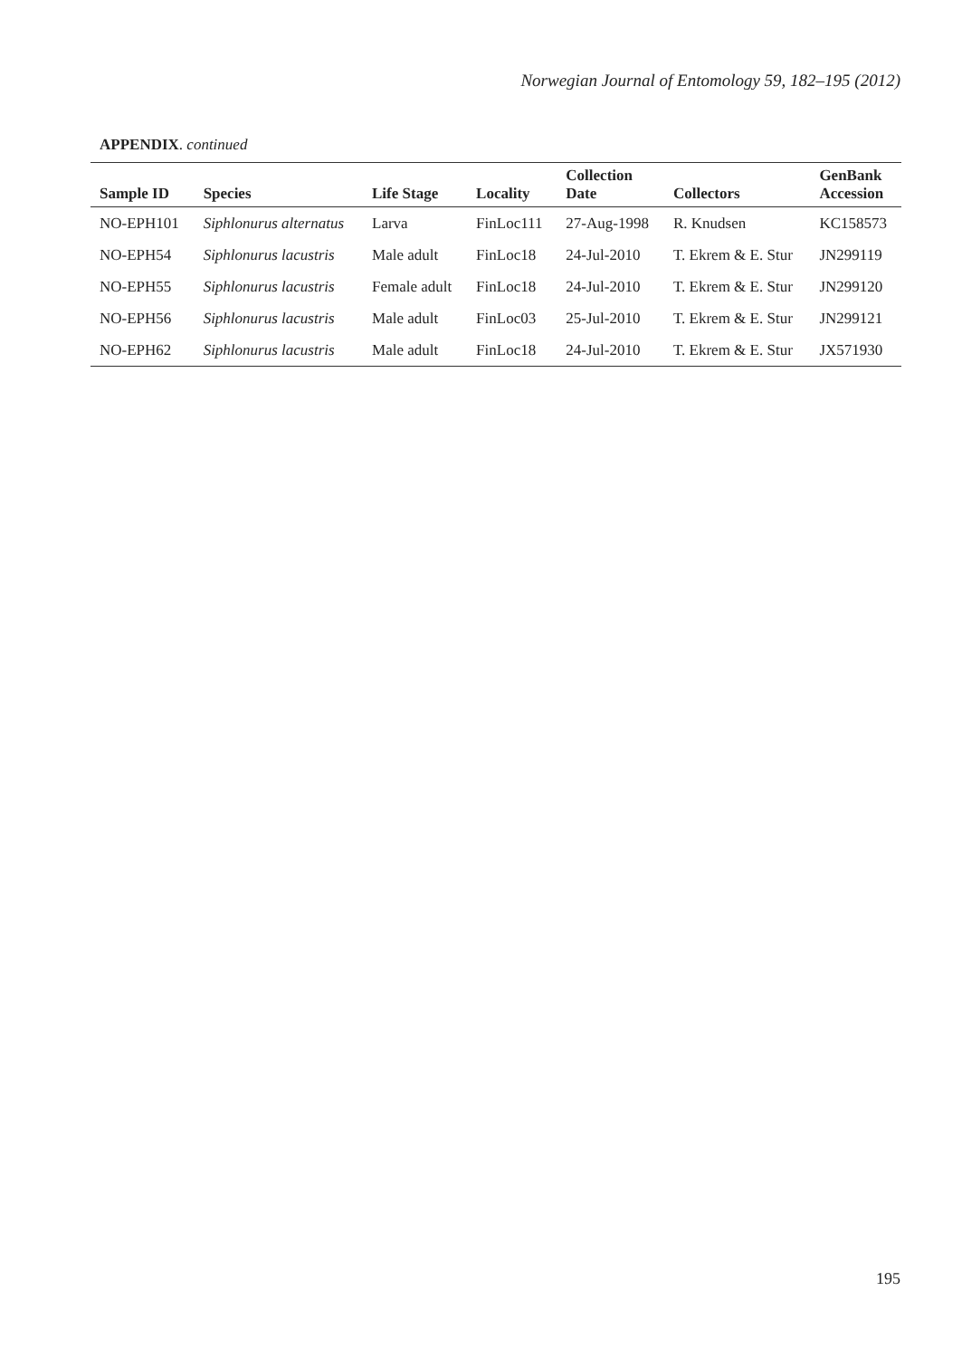Norwegian Journal of Entomology 59, 182–195 (2012)
APPENDIX. continued
| Sample ID | Species | Life Stage | Locality | Collection Date | Collectors | GenBank Accession |
| --- | --- | --- | --- | --- | --- | --- |
| NO-EPH101 | Siphlonurus alternatus | Larva | FinLoc111 | 27-Aug-1998 | R. Knudsen | KC158573 |
| NO-EPH54 | Siphlonurus lacustris | Male adult | FinLoc18 | 24-Jul-2010 | T. Ekrem & E. Stur | JN299119 |
| NO-EPH55 | Siphlonurus lacustris | Female adult | FinLoc18 | 24-Jul-2010 | T. Ekrem & E. Stur | JN299120 |
| NO-EPH56 | Siphlonurus lacustris | Male adult | FinLoc03 | 25-Jul-2010 | T. Ekrem & E. Stur | JN299121 |
| NO-EPH62 | Siphlonurus lacustris | Male adult | FinLoc18 | 24-Jul-2010 | T. Ekrem & E. Stur | JX571930 |
195